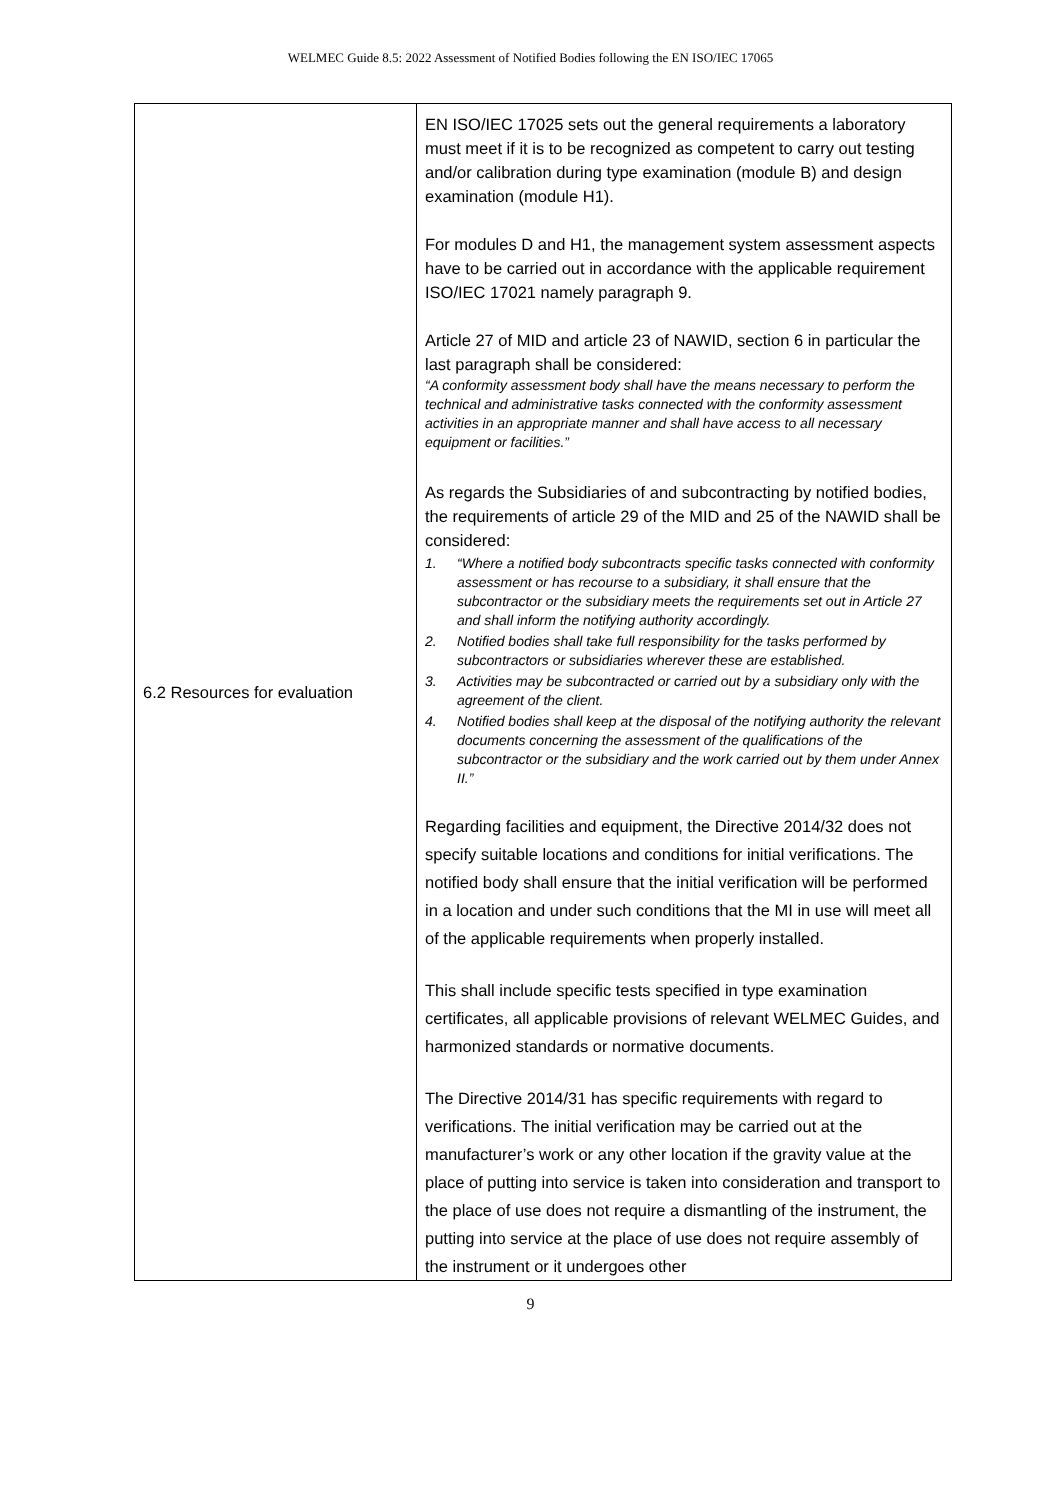WELMEC Guide 8.5: 2022 Assessment of Notified Bodies following the EN ISO/IEC 17065
| 6.2 Resources for evaluation | EN ISO/IEC 17025 sets out the general requirements a laboratory must meet if it is to be recognized as competent to carry out testing and/or calibration during type examination (module B) and design examination (module H1). For modules D and H1, the management system assessment aspects have to be carried out in accordance with the applicable requirement ISO/IEC 17021 namely paragraph 9. Article 27 of MID and article 23 of NAWID, section 6 in particular the last paragraph shall be considered: “A conformity assessment body shall have the means necessary to perform the technical and administrative tasks connected with the conformity assessment activities in an appropriate manner and shall have access to all necessary equipment or facilities.” As regards the Subsidiaries of and subcontracting by notified bodies, the requirements of article 29 of the MID and 25 of the NAWID shall be considered: 1. “Where a notified body subcontracts specific tasks connected with conformity assessment or has recourse to a subsidiary, it shall ensure that the subcontractor or the subsidiary meets the requirements set out in Article 27 and shall inform the notifying authority accordingly. 2. Notified bodies shall take full responsibility for the tasks performed by subcontractors or subsidiaries wherever these are established. 3. Activities may be subcontracted or carried out by a subsidiary only with the agreement of the client. 4. Notified bodies shall keep at the disposal of the notifying authority the relevant documents concerning the assessment of the qualifications of the subcontractor or the subsidiary and the work carried out by them under Annex II.” Regarding facilities and equipment, the Directive 2014/32 does not specify suitable locations and conditions for initial verifications. The notified body shall ensure that the initial verification will be performed in a location and under such conditions that the MI in use will meet all of the applicable requirements when properly installed. This shall include specific tests specified in type examination certificates, all applicable provisions of relevant WELMEC Guides, and harmonized standards or normative documents. The Directive 2014/31 has specific requirements with regard to verifications. The initial verification may be carried out at the manufacturer’s work or any other location if the gravity value at the place of putting into service is taken into consideration and transport to the place of use does not require a dismantling of the instrument, the putting into service at the place of use does not require assembly of the instrument or it undergoes other |
9